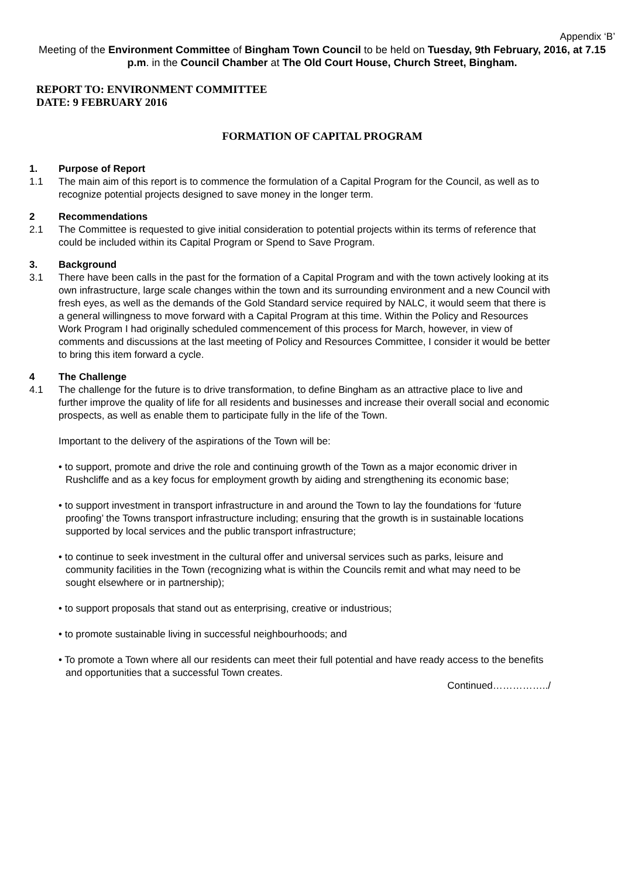Appendix ‘B’
Meeting of the Environment Committee of Bingham Town Council to be held on Tuesday, 9th February, 2016, at 7.15 p.m. in the Council Chamber at The Old Court House, Church Street, Bingham.
REPORT TO: ENVIRONMENT COMMITTEE
DATE: 9 FEBRUARY 2016
FORMATION OF CAPITAL PROGRAM
1. Purpose of Report
1.1 The main aim of this report is to commence the formulation of a Capital Program for the Council, as well as to recognize potential projects designed to save money in the longer term.
2 Recommendations
2.1 The Committee is requested to give initial consideration to potential projects within its terms of reference that could be included within its Capital Program or Spend to Save Program.
3. Background
3.1 There have been calls in the past for the formation of a Capital Program and with the town actively looking at its own infrastructure, large scale changes within the town and its surrounding environment and a new Council with fresh eyes, as well as the demands of the Gold Standard service required by NALC, it would seem that there is a general willingness to move forward with a Capital Program at this time. Within the Policy and Resources Work Program I had originally scheduled commencement of this process for March, however, in view of comments and discussions at the last meeting of Policy and Resources Committee, I consider it would be better to bring this item forward a cycle.
4 The Challenge
4.1 The challenge for the future is to drive transformation, to define Bingham as an attractive place to live and further improve the quality of life for all residents and businesses and increase their overall social and economic prospects, as well as enable them to participate fully in the life of the Town.
Important to the delivery of the aspirations of the Town will be:
• to support, promote and drive the role and continuing growth of the Town as a major economic driver in Rushcliffe and as a key focus for employment growth by aiding and strengthening its economic base;
• to support investment in transport infrastructure in and around the Town to lay the foundations for ‘future proofing’ the Towns transport infrastructure including; ensuring that the growth is in sustainable locations supported by local services and the public transport infrastructure;
• to continue to seek investment in the cultural offer and universal services such as parks, leisure and community facilities in the Town (recognizing what is within the Councils remit and what may need to be sought elsewhere or in partnership);
• to support proposals that stand out as enterprising, creative or industrious;
• to promote sustainable living in successful neighbourhoods; and
• To promote a Town where all our residents can meet their full potential and have ready access to the benefits and opportunities that a successful Town creates.
Continued……………../